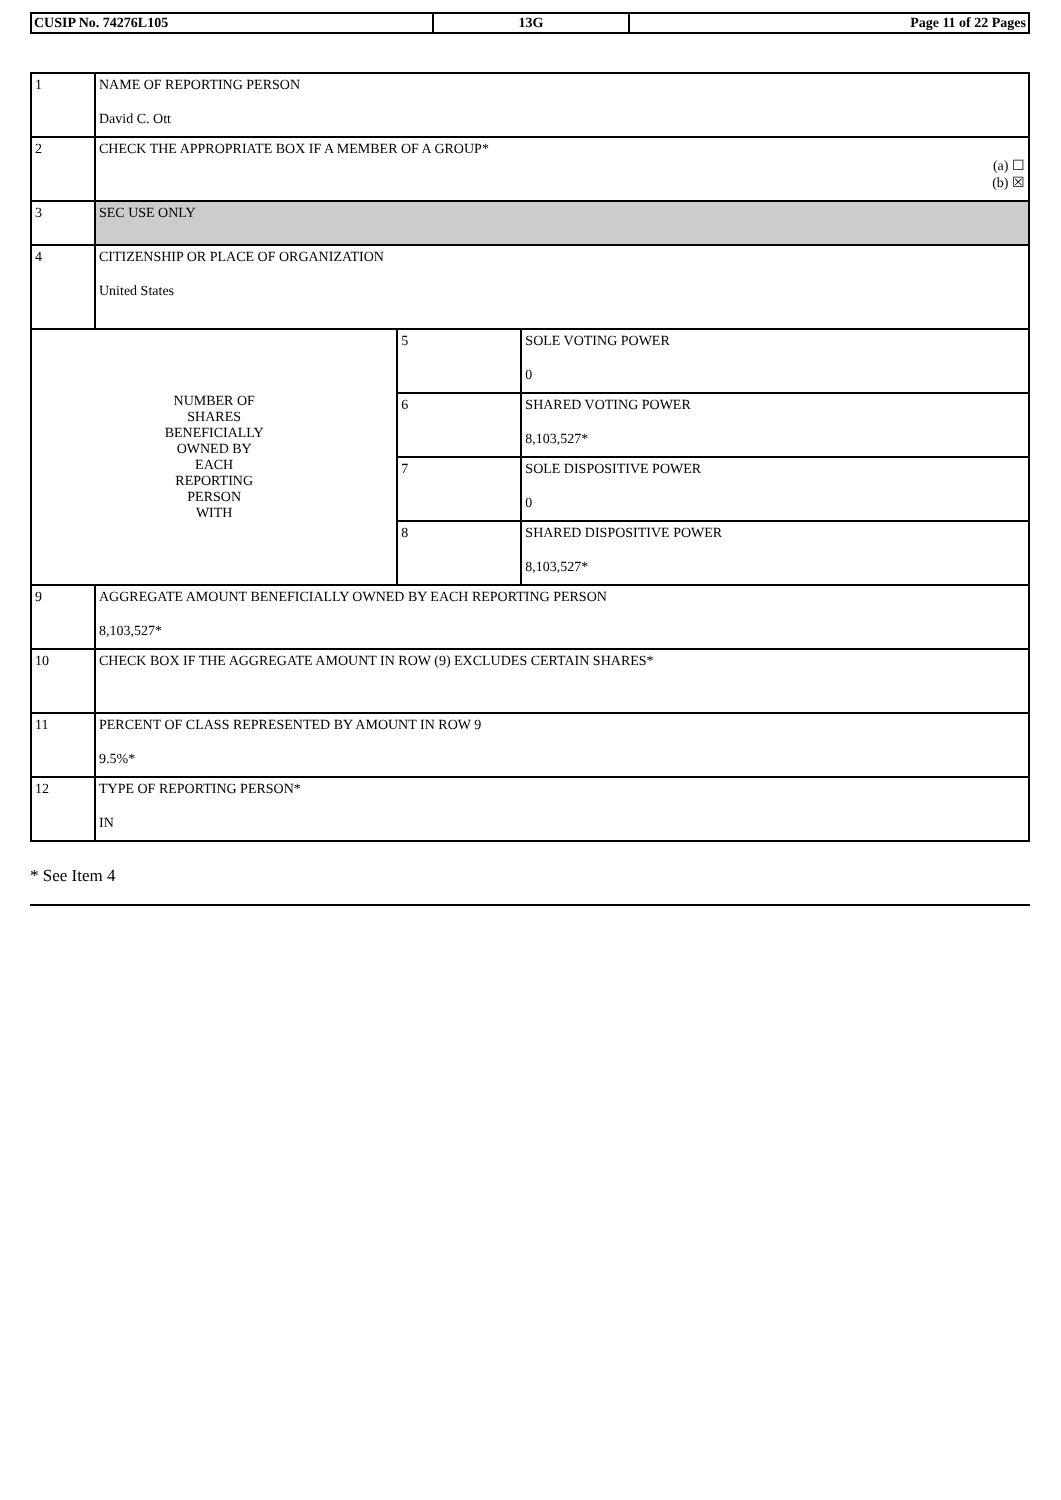| CUSIP No. 74276L105 | 13G | Page 11 of 22 Pages |
| 1 | NAME OF REPORTING PERSON David C. Ott | | |
| 2 | CHECK THE APPROPRIATE BOX IF A MEMBER OF A GROUP* (a) ☐ (b) ☒ | | |
| 3 | SEC USE ONLY | | |
| 4 | CITIZENSHIP OR PLACE OF ORGANIZATION United States | | |
| NUMBER OF SHARES BENEFICIALLY OWNED BY EACH REPORTING PERSON WITH | | 5 | SOLE VOTING POWER 0 |
| | | 6 | SHARED VOTING POWER 8,103,527* |
| | | 7 | SOLE DISPOSITIVE POWER 0 |
| | | 8 | SHARED DISPOSITIVE POWER 8,103,527* |
| 9 | AGGREGATE AMOUNT BENEFICIALLY OWNED BY EACH REPORTING PERSON 8,103,527* | | |
| 10 | CHECK BOX IF THE AGGREGATE AMOUNT IN ROW (9) EXCLUDES CERTAIN SHARES* | | |
| 11 | PERCENT OF CLASS REPRESENTED BY AMOUNT IN ROW 9 9.5%* | | |
| 12 | TYPE OF REPORTING PERSON* IN | | |
* See Item 4